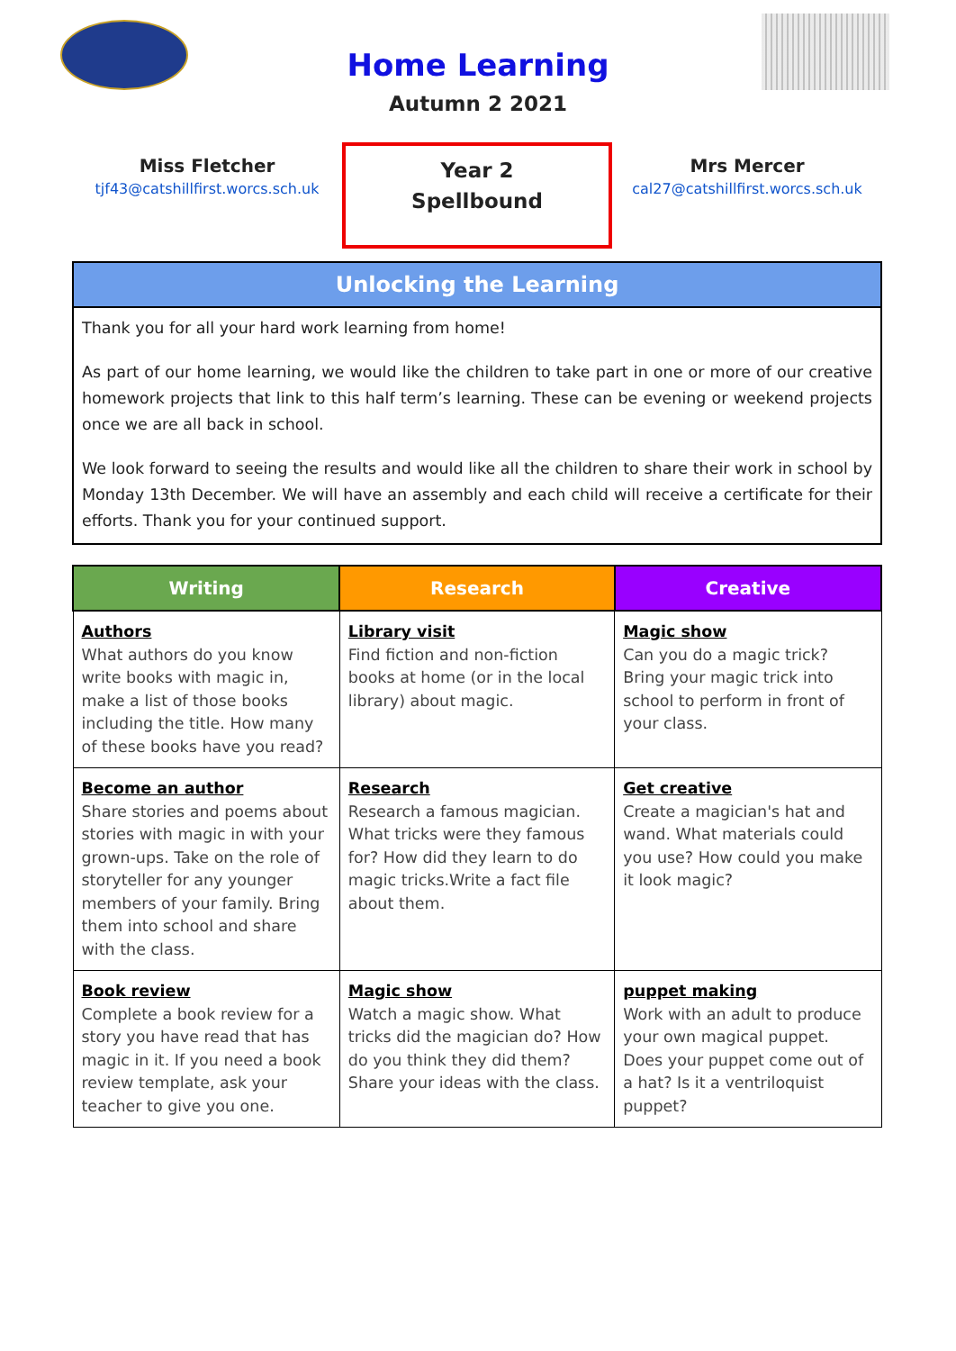Home Learning
Autumn 2 2021
Miss Fletcher
tjf43@catshillfirst.worcs.sch.uk
Year 2
Spellbound
Mrs Mercer
cal27@catshillfirst.worcs.sch.uk
Unlocking the Learning
Thank you for all your hard work learning from home!
As part of our home learning, we would like the children to take part in one or more of our creative homework projects that link to this half term’s learning. These can be evening or weekend projects once we are all back in school.
We look forward to seeing the results and would like all the children to share their work in school by Monday 13th December. We will have an assembly and each child will receive a certificate for their efforts. Thank you for your continued support.
| Writing | Research | Creative |
| --- | --- | --- |
| Authors What authors do you know write books with magic in, make a list of those books including the title. How many of these books have you read? | Library visit Find fiction and non-fiction books at home (or in the local library) about magic. | Magic show Can you do a magic trick? Bring your magic trick into school to perform in front of your class. |
| Become an author Share stories and poems about stories with magic in with your grown-ups. Take on the role of storyteller for any younger members of your family. Bring them into school and share with the class. | Research Research a famous magician. What tricks were they famous for? How did they learn to do magic tricks.Write a fact file about them. | Get creative Create a magician's hat and wand. What materials could you use? How could you make it look magic? |
| Book review Complete a book review for a story you have read that has magic in it. If you need a book review template, ask your teacher to give you one. | Magic show Watch a magic show. What tricks did the magician do? How do you think they did them? Share your ideas with the class. | puppet making Work with an adult to produce your own magical puppet. Does your puppet come out of a hat? Is it a ventriloquist puppet? |